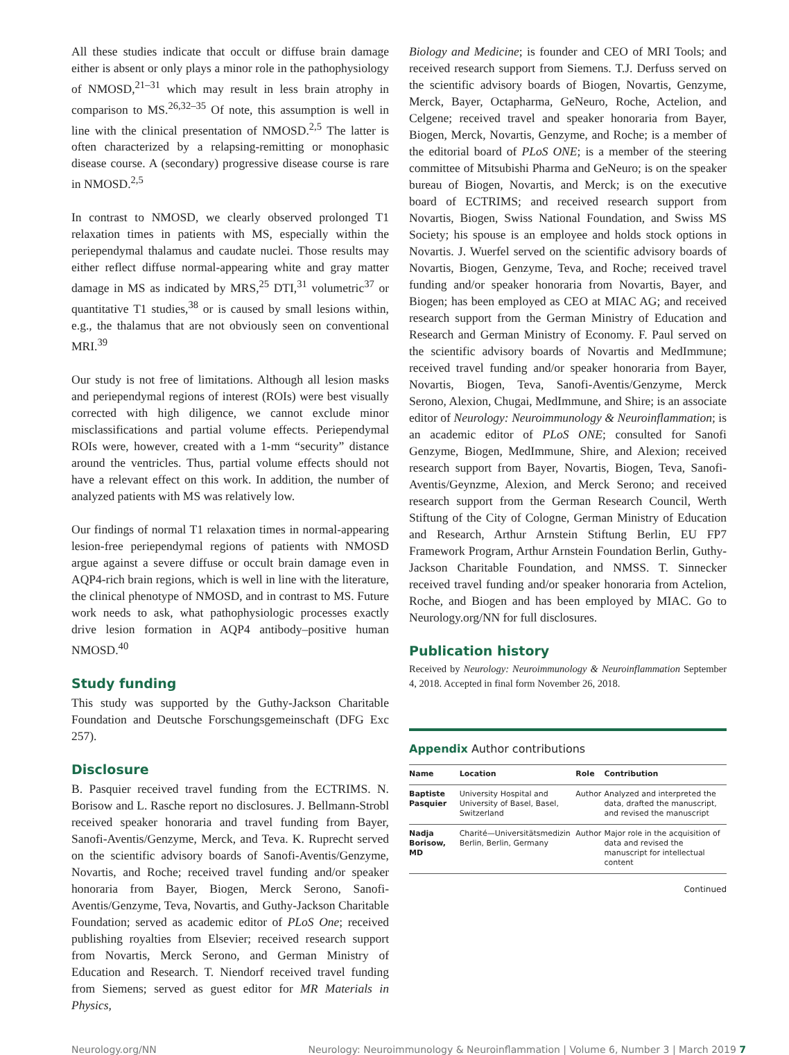All these studies indicate that occult or diffuse brain damage either is absent or only plays a minor role in the pathophysiology of NMOSD,<sup>21–31</sup> which may result in less brain atrophy in comparison to MS.<sup>26,32–35</sup> Of note, this assumption is well in line with the clinical presentation of NMOSD.<sup>2,5</sup> The latter is often characterized by a relapsing-remitting or monophasic disease course. A (secondary) progressive disease course is rare in NMOSD.<sup>2,5</sup>
In contrast to NMOSD, we clearly observed prolonged T1 relaxation times in patients with MS, especially within the periependymal thalamus and caudate nuclei. Those results may either reflect diffuse normal-appearing white and gray matter damage in MS as indicated by MRS,<sup>25</sup> DTI,<sup>31</sup> volumetric<sup>37</sup> or quantitative T1 studies,<sup>38</sup> or is caused by small lesions within, e.g., the thalamus that are not obviously seen on conventional MRI.<sup>39</sup>
Our study is not free of limitations. Although all lesion masks and periependymal regions of interest (ROIs) were best visually corrected with high diligence, we cannot exclude minor misclassifications and partial volume effects. Periependymal ROIs were, however, created with a 1-mm “security” distance around the ventricles. Thus, partial volume effects should not have a relevant effect on this work. In addition, the number of analyzed patients with MS was relatively low.
Our findings of normal T1 relaxation times in normal-appearing lesion-free periependymal regions of patients with NMOSD argue against a severe diffuse or occult brain damage even in AQP4-rich brain regions, which is well in line with the literature, the clinical phenotype of NMOSD, and in contrast to MS. Future work needs to ask, what pathophysiologic processes exactly drive lesion formation in AQP4 antibody–positive human NMOSD.<sup>40</sup>
Study funding
This study was supported by the Guthy-Jackson Charitable Foundation and Deutsche Forschungsgemeinschaft (DFG Exc 257).
Disclosure
B. Pasquier received travel funding from the ECTRIMS. N. Borisow and L. Rasche report no disclosures. J. Bellmann-Strobl received speaker honoraria and travel funding from Bayer, Sanofi-Aventis/Genzyme, Merck, and Teva. K. Ruprecht served on the scientific advisory boards of Sanofi-Aventis/Genzyme, Novartis, and Roche; received travel funding and/or speaker honoraria from Bayer, Biogen, Merck Serono, Sanofi-Aventis/Genzyme, Teva, Novartis, and Guthy-Jackson Charitable Foundation; served as academic editor of PLoS One; received publishing royalties from Elsevier; received research support from Novartis, Merck Serono, and German Ministry of Education and Research. T. Niendorf received travel funding from Siemens; served as guest editor for MR Materials in Physics,
Biology and Medicine; is founder and CEO of MRI Tools; and received research support from Siemens. T.J. Derfuss served on the scientific advisory boards of Biogen, Novartis, Genzyme, Merck, Bayer, Octapharma, GeNeuro, Roche, Actelion, and Celgene; received travel and speaker honoraria from Bayer, Biogen, Merck, Novartis, Genzyme, and Roche; is a member of the editorial board of PLoS ONE; is a member of the steering committee of Mitsubishi Pharma and GeNeuro; is on the speaker bureau of Biogen, Novartis, and Merck; is on the executive board of ECTRIMS; and received research support from Novartis, Biogen, Swiss National Foundation, and Swiss MS Society; his spouse is an employee and holds stock options in Novartis. J. Wuerfel served on the scientific advisory boards of Novartis, Biogen, Genzyme, Teva, and Roche; received travel funding and/or speaker honoraria from Novartis, Bayer, and Biogen; has been employed as CEO at MIAC AG; and received research support from the German Ministry of Education and Research and German Ministry of Economy. F. Paul served on the scientific advisory boards of Novartis and MedImmune; received travel funding and/or speaker honoraria from Bayer, Novartis, Biogen, Teva, Sanofi-Aventis/Genzyme, Merck Serono, Alexion, Chugai, MedImmune, and Shire; is an associate editor of Neurology: Neuroimmunology & Neuroinflammation; is an academic editor of PLoS ONE; consulted for Sanofi Genzyme, Biogen, MedImmune, Shire, and Alexion; received research support from Bayer, Novartis, Biogen, Teva, Sanofi-Aventis/Geynzme, Alexion, and Merck Serono; and received research support from the German Research Council, Werth Stiftung of the City of Cologne, German Ministry of Education and Research, Arthur Arnstein Stiftung Berlin, EU FP7 Framework Program, Arthur Arnstein Foundation Berlin, Guthy-Jackson Charitable Foundation, and NMSS. T. Sinnecker received travel funding and/or speaker honoraria from Actelion, Roche, and Biogen and has been employed by MIAC. Go to Neurology.org/NN for full disclosures.
Publication history
Received by Neurology: Neuroimmunology & Neuroinflammation September 4, 2018. Accepted in final form November 26, 2018.
Appendix Author contributions
| Name | Location | Role | Contribution |
| --- | --- | --- | --- |
| Baptiste Pasquier | University Hospital and University of Basel, Basel, Switzerland | Author | Analyzed and interpreted the data, drafted the manuscript, and revised the manuscript |
| Nadja Borisow, MD | Charité—Universitätsmedizin Berlin, Berlin, Germany | Author | Major role in the acquisition of data and revised the manuscript for intellectual content |
Continued
Neurology.org/NN Neurology: Neuroimmunology & Neuroinflammation | Volume 6, Number 3 | March 2019 7